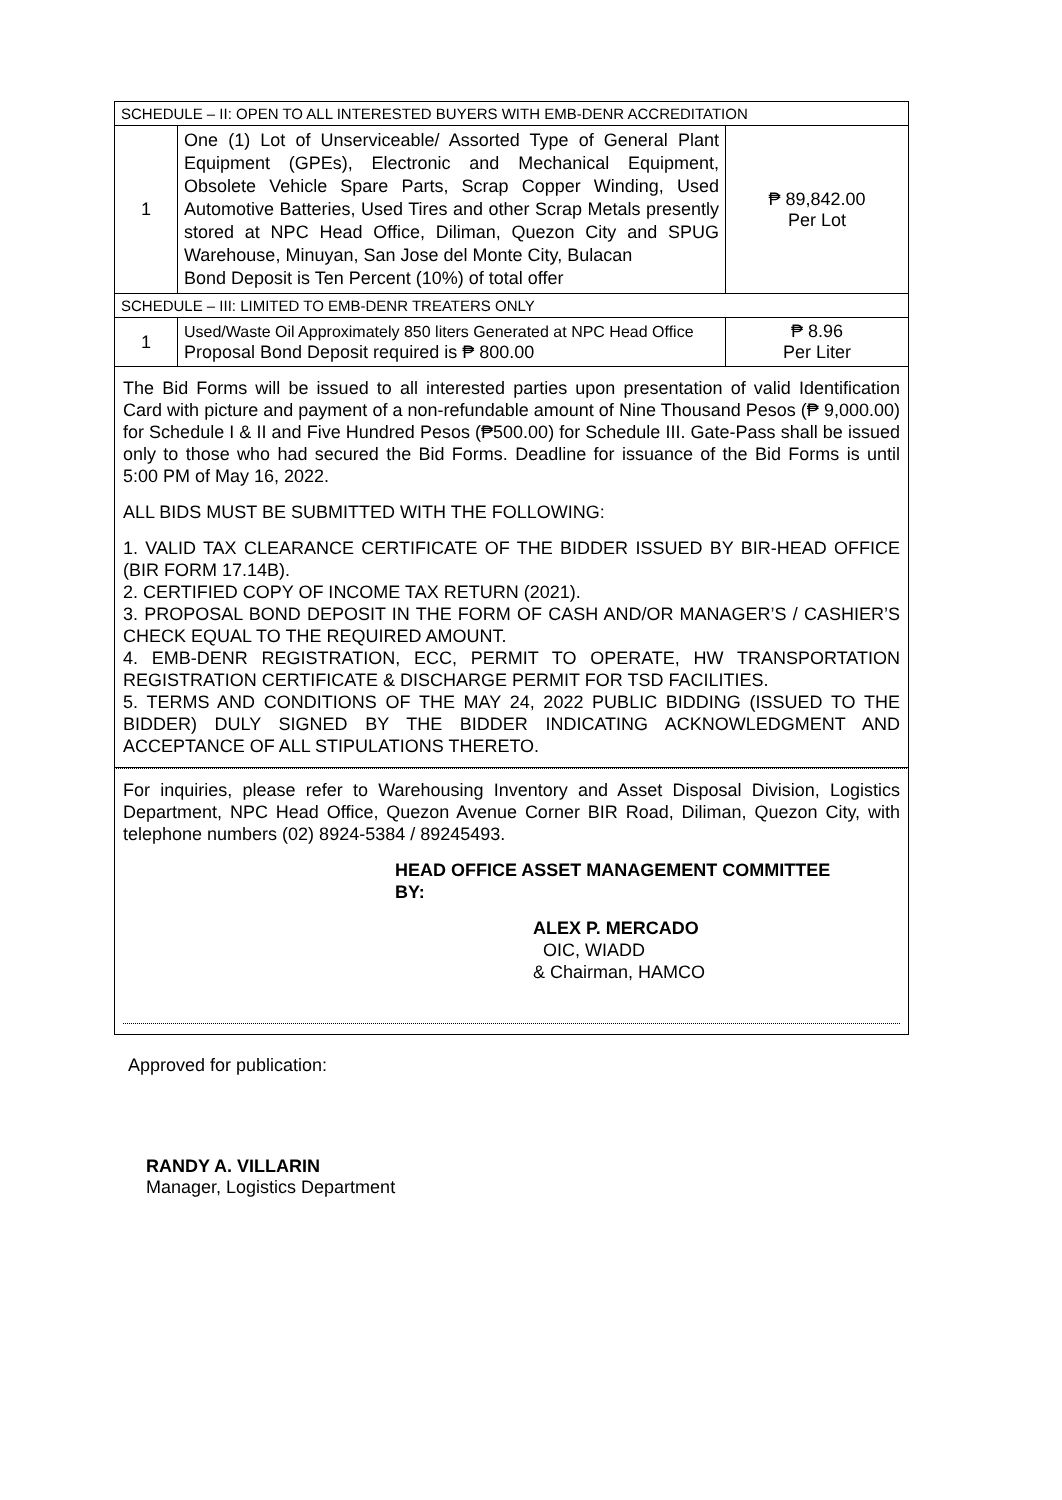| SCHEDULE – II: OPEN TO ALL INTERESTED BUYERS WITH EMB-DENR ACCREDITATION | | |
| 1 | One (1) Lot of Unserviceable/ Assorted Type of General Plant Equipment (GPEs), Electronic and Mechanical Equipment, Obsolete Vehicle Spare Parts, Scrap Copper Winding, Used Automotive Batteries, Used Tires and other Scrap Metals presently stored at NPC Head Office, Diliman, Quezon City and SPUG Warehouse, Minuyan, San Jose del Monte City, Bulacan Bond Deposit is Ten Percent (10%) of total offer | ₱ 89,842.00 Per Lot |
| SCHEDULE – III: LIMITED TO EMB-DENR TREATERS ONLY | | |
| 1 | Used/Waste Oil Approximately 850 liters Generated at NPC Head Office Proposal Bond Deposit required is ₱ 800.00 | ₱ 8.96 Per Liter |
The Bid Forms will be issued to all interested parties upon presentation of valid Identification Card with picture and payment of a non-refundable amount of Nine Thousand Pesos (₱ 9,000.00) for Schedule I & II and Five Hundred Pesos (₱500.00) for Schedule III. Gate-Pass shall be issued only to those who had secured the Bid Forms. Deadline for issuance of the Bid Forms is until 5:00 PM of May 16, 2022.
ALL BIDS MUST BE SUBMITTED WITH THE FOLLOWING:
1. VALID TAX CLEARANCE CERTIFICATE OF THE BIDDER ISSUED BY BIR-HEAD OFFICE (BIR FORM 17.14B).
2. CERTIFIED COPY OF INCOME TAX RETURN (2021).
3. PROPOSAL BOND DEPOSIT IN THE FORM OF CASH AND/OR MANAGER’S / CASHIER’S CHECK EQUAL TO THE REQUIRED AMOUNT.
4. EMB-DENR REGISTRATION, ECC, PERMIT TO OPERATE, HW TRANSPORTATION REGISTRATION CERTIFICATE & DISCHARGE PERMIT FOR TSD FACILITIES.
5. TERMS AND CONDITIONS OF THE MAY 24, 2022 PUBLIC BIDDING (ISSUED TO THE BIDDER) DULY SIGNED BY THE BIDDER INDICATING ACKNOWLEDGMENT AND ACCEPTANCE OF ALL STIPULATIONS THERETO.
For inquiries, please refer to Warehousing Inventory and Asset Disposal Division, Logistics Department, NPC Head Office, Quezon Avenue Corner BIR Road, Diliman, Quezon City, with telephone numbers (02) 8924-5384 / 89245493.
HEAD OFFICE ASSET MANAGEMENT COMMITTEE
BY:
ALEX P. MERCADO
OIC, WIADD
& Chairman, HAMCO
Approved for publication:
RANDY A. VILLARIN
Manager, Logistics Department